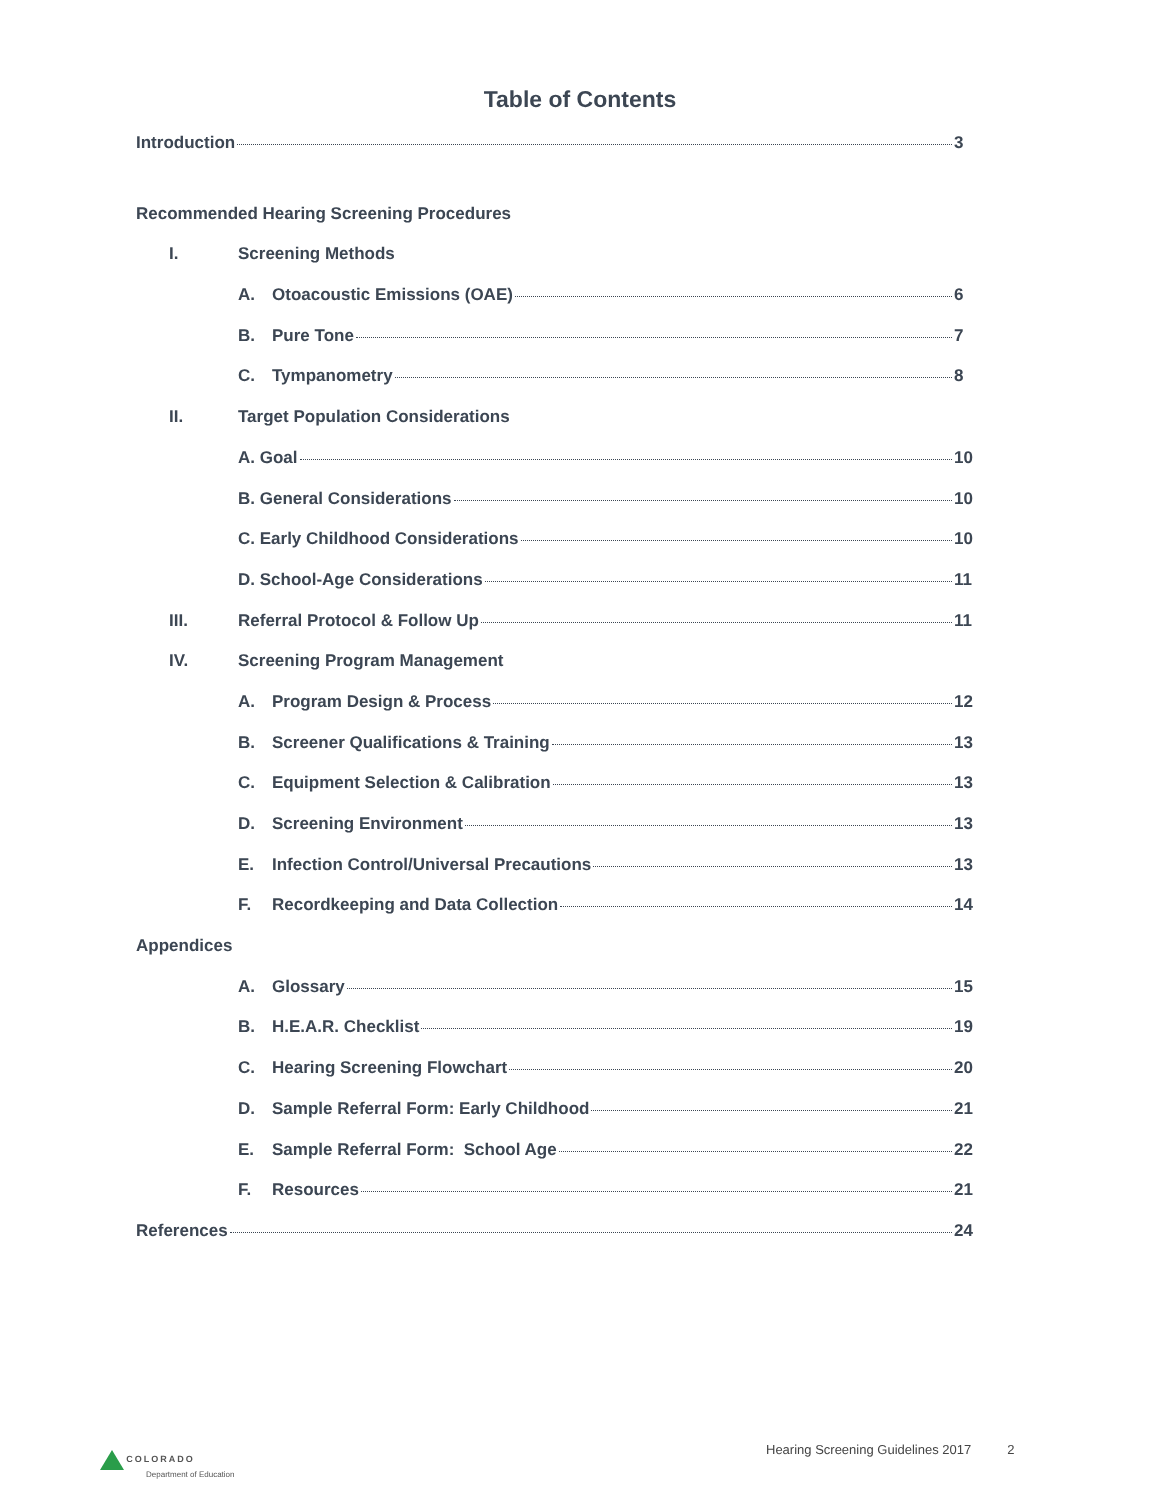Table of Contents
Introduction 3
Recommended Hearing Screening Procedures
I. Screening Methods
A. Otoacoustic Emissions (OAE) 6
B. Pure Tone 7
C. Tympanometry 8
II. Target Population Considerations
A. Goal 10
B. General Considerations 10
C. Early Childhood Considerations 10
D. School-Age Considerations 11
III. Referral Protocol & Follow Up 11
IV. Screening Program Management
A. Program Design & Process 12
B. Screener Qualifications & Training 13
C. Equipment Selection & Calibration 13
D. Screening Environment 13
E. Infection Control/Universal Precautions 13
F. Recordkeeping and Data Collection 14
Appendices
A. Glossary 15
B. H.E.A.R. Checklist 19
C. Hearing Screening Flowchart 20
D. Sample Referral Form: Early Childhood 21
E. Sample Referral Form: School Age 22
F. Resources 21
References 24
COLORADO
Department of Education
Hearing Screening Guidelines 2017 2